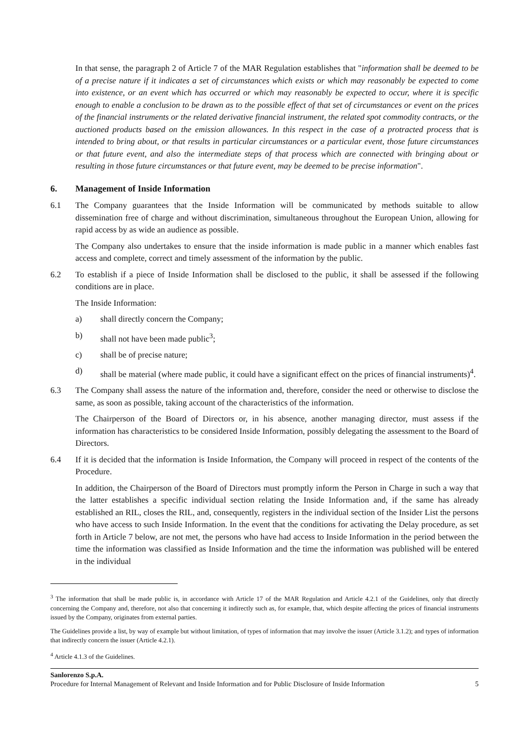In that sense, the paragraph 2 of Article 7 of the MAR Regulation establishes that "information shall be deemed to be of a precise nature if it indicates a set of circumstances which exists or which may reasonably be expected to come into existence, or an event which has occurred or which may reasonably be expected to occur, where it is specific enough to enable a conclusion to be drawn as to the possible effect of that set of circumstances or event on the prices of the financial instruments or the related derivative financial instrument, the related spot commodity contracts, or the auctioned products based on the emission allowances. In this respect in the case of a protracted process that is intended to bring about, or that results in particular circumstances or a particular event, those future circumstances or that future event, and also the intermediate steps of that process which are connected with bringing about or resulting in those future circumstances or that future event, may be deemed to be precise information".
6. Management of Inside Information
6.1 The Company guarantees that the Inside Information will be communicated by methods suitable to allow dissemination free of charge and without discrimination, simultaneous throughout the European Union, allowing for rapid access by as wide an audience as possible.
The Company also undertakes to ensure that the inside information is made public in a manner which enables fast access and complete, correct and timely assessment of the information by the public.
6.2 To establish if a piece of Inside Information shall be disclosed to the public, it shall be assessed if the following conditions are in place.
The Inside Information:
a) shall directly concern the Company;
b) shall not have been made public<sup>3</sup>;
c) shall be of precise nature;
d) shall be material (where made public, it could have a significant effect on the prices of financial instruments)<sup>4</sup>.
6.3 The Company shall assess the nature of the information and, therefore, consider the need or otherwise to disclose the same, as soon as possible, taking account of the characteristics of the information.
The Chairperson of the Board of Directors or, in his absence, another managing director, must assess if the information has characteristics to be considered Inside Information, possibly delegating the assessment to the Board of Directors.
6.4 If it is decided that the information is Inside Information, the Company will proceed in respect of the contents of the Procedure.
In addition, the Chairperson of the Board of Directors must promptly inform the Person in Charge in such a way that the latter establishes a specific individual section relating the Inside Information and, if the same has already established an RIL, closes the RIL, and, consequently, registers in the individual section of the Insider List the persons who have access to such Inside Information. In the event that the conditions for activating the Delay procedure, as set forth in Article 7 below, are not met, the persons who have had access to Inside Information in the period between the time the information was classified as Inside Information and the time the information was published will be entered in the individual
<sup>3</sup> The information that shall be made public is, in accordance with Article 17 of the MAR Regulation and Article 4.2.1 of the Guidelines, only that directly concerning the Company and, therefore, not also that concerning it indirectly such as, for example, that, which despite affecting the prices of financial instruments issued by the Company, originates from external parties.
The Guidelines provide a list, by way of example but without limitation, of types of information that may involve the issuer (Article 3.1.2); and types of information that indirectly concern the issuer (Article 4.2.1).
<sup>4</sup> Article 4.1.3 of the Guidelines.
Sanlorenzo S.p.A.
Procedure for Internal Management of Relevant and Inside Information and for Public Disclosure of Inside Information 5